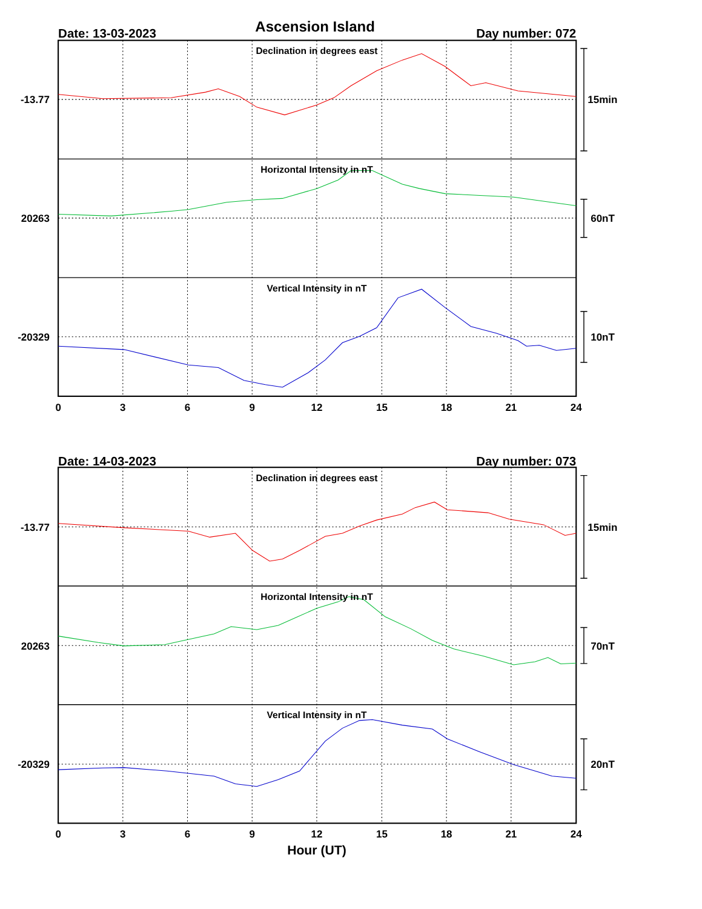Ascension Island
Date: 13-03-2023
Day number: 072
Declination in degrees east
Horizontal Intensity in nT
Vertical Intensity in nT
Declination in degrees east
Horizontal Intensity in nT
Vertical Intensity in nT
-13.77
20263
-20329
-13.77
20263
-20329
15min
60nT
10nT
15min
70nT
20nT
Date: 14-03-2023
Day number: 073
0
3
6
9
12
15
18
21
24
0
3
6
9
12
15
18
21
24
Hour (UT)